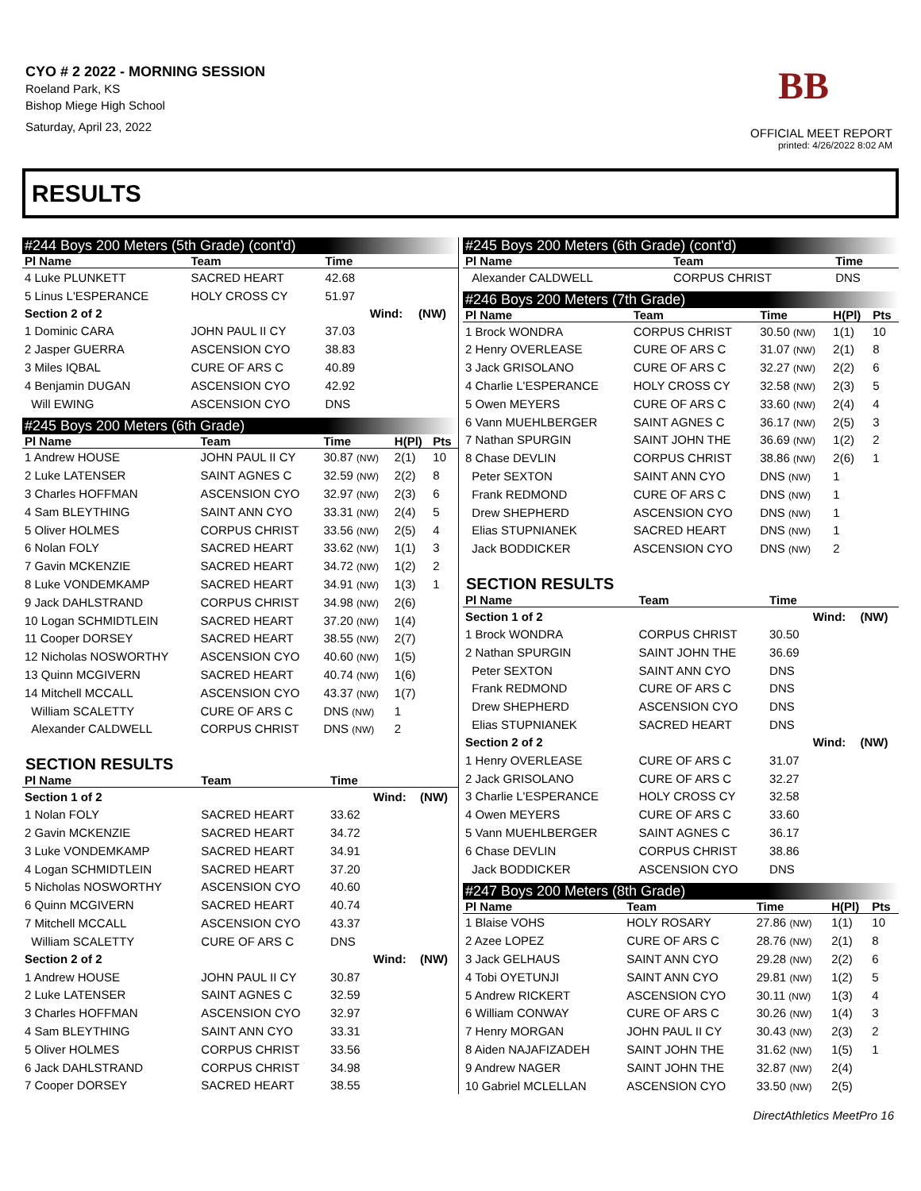CYO # 2 2022 - MORNING SESSION
Roeland Park, KS
Bishop Miege High School
Saturday, April 23, 2022
BB
OFFICIAL MEET REPORT
printed: 4/26/2022 8:02 AM
RESULTS
#244 Boys 200 Meters (5th Grade) (cont'd)
| Pl Name | Team | Time | | |
| --- | --- | --- | --- | --- |
| 4 Luke PLUNKETT | SACRED HEART | 42.68 | | |
| 5 Linus L'ESPERANCE | HOLY CROSS CY | 51.97 | | |
| Section 2 of 2 | | | Wind: | (NW) |
| 1 Dominic CARA | JOHN PAUL II CY | 37.03 | | |
| 2 Jasper GUERRA | ASCENSION CYO | 38.83 | | |
| 3 Miles IQBAL | CURE OF ARS C | 40.89 | | |
| 4 Benjamin DUGAN | ASCENSION CYO | 42.92 | | |
| Will EWING | ASCENSION CYO | DNS | | |
#245 Boys 200 Meters (6th Grade)
| Pl Name | Team | Time | H(Pl) | Pts |
| --- | --- | --- | --- | --- |
| 1 Andrew HOUSE | JOHN PAUL II CY | 30.87 (NW) | 2(1) | 10 |
| 2 Luke LATENSER | SAINT AGNES C | 32.59 (NW) | 2(2) | 8 |
| 3 Charles HOFFMAN | ASCENSION CYO | 32.97 (NW) | 2(3) | 6 |
| 4 Sam BLEYTHING | SAINT ANN CYO | 33.31 (NW) | 2(4) | 5 |
| 5 Oliver HOLMES | CORPUS CHRIST | 33.56 (NW) | 2(5) | 4 |
| 6 Nolan FOLY | SACRED HEART | 33.62 (NW) | 1(1) | 3 |
| 7 Gavin MCKENZIE | SACRED HEART | 34.72 (NW) | 1(2) | 2 |
| 8 Luke VONDEMKAMP | SACRED HEART | 34.91 (NW) | 1(3) | 1 |
| 9 Jack DAHLSTRAND | CORPUS CHRIST | 34.98 (NW) | 2(6) | |
| 10 Logan SCHMIDTLEIN | SACRED HEART | 37.20 (NW) | 1(4) | |
| 11 Cooper DORSEY | SACRED HEART | 38.55 (NW) | 2(7) | |
| 12 Nicholas NOSWORTHY | ASCENSION CYO | 40.60 (NW) | 1(5) | |
| 13 Quinn MCGIVERN | SACRED HEART | 40.74 (NW) | 1(6) | |
| 14 Mitchell MCCALL | ASCENSION CYO | 43.37 (NW) | 1(7) | |
| William SCALETTY | CURE OF ARS C | DNS (NW) | 1 | |
| Alexander CALDWELL | CORPUS CHRIST | DNS (NW) | 2 | |
SECTION RESULTS
| Pl Name | Team | Time | | |
| --- | --- | --- | --- | --- |
| Section 1 of 2 | | | Wind: | (NW) |
| 1 Nolan FOLY | SACRED HEART | 33.62 | | |
| 2 Gavin MCKENZIE | SACRED HEART | 34.72 | | |
| 3 Luke VONDEMKAMP | SACRED HEART | 34.91 | | |
| 4 Logan SCHMIDTLEIN | SACRED HEART | 37.20 | | |
| 5 Nicholas NOSWORTHY | ASCENSION CYO | 40.60 | | |
| 6 Quinn MCGIVERN | SACRED HEART | 40.74 | | |
| 7 Mitchell MCCALL | ASCENSION CYO | 43.37 | | |
| William SCALETTY | CURE OF ARS C | DNS | | |
| Section 2 of 2 | | | Wind: | (NW) |
| 1 Andrew HOUSE | JOHN PAUL II CY | 30.87 | | |
| 2 Luke LATENSER | SAINT AGNES C | 32.59 | | |
| 3 Charles HOFFMAN | ASCENSION CYO | 32.97 | | |
| 4 Sam BLEYTHING | SAINT ANN CYO | 33.31 | | |
| 5 Oliver HOLMES | CORPUS CHRIST | 33.56 | | |
| 6 Jack DAHLSTRAND | CORPUS CHRIST | 34.98 | | |
| 7 Cooper DORSEY | SACRED HEART | 38.55 | | |
#245 Boys 200 Meters (6th Grade) (cont'd)
| Pl Name | Team | Time | | |
| --- | --- | --- | --- | --- |
| Alexander CALDWELL | CORPUS CHRIST | DNS | | |
#246 Boys 200 Meters (7th Grade)
| Pl Name | Team | Time | H(Pl) | Pts |
| --- | --- | --- | --- | --- |
| 1 Brock WONDRA | CORPUS CHRIST | 30.50 (NW) | 1(1) | 10 |
| 2 Henry OVERLEASE | CURE OF ARS C | 31.07 (NW) | 2(1) | 8 |
| 3 Jack GRISOLANO | CURE OF ARS C | 32.27 (NW) | 2(2) | 6 |
| 4 Charlie L'ESPERANCE | HOLY CROSS CY | 32.58 (NW) | 2(3) | 5 |
| 5 Owen MEYERS | CURE OF ARS C | 33.60 (NW) | 2(4) | 4 |
| 6 Vann MUEHLBERGER | SAINT AGNES C | 36.17 (NW) | 2(5) | 3 |
| 7 Nathan SPURGIN | SAINT JOHN THE | 36.69 (NW) | 1(2) | 2 |
| 8 Chase DEVLIN | CORPUS CHRIST | 38.86 (NW) | 2(6) | 1 |
| Peter SEXTON | SAINT ANN CYO | DNS (NW) | 1 | |
| Frank REDMOND | CURE OF ARS C | DNS (NW) | 1 | |
| Drew SHEPHERD | ASCENSION CYO | DNS (NW) | 1 | |
| Elias STUPNIANEK | SACRED HEART | DNS (NW) | 1 | |
| Jack BODDICKER | ASCENSION CYO | DNS (NW) | 2 | |
SECTION RESULTS
| Pl Name | Team | Time | | |
| --- | --- | --- | --- | --- |
| Section 1 of 2 | | | Wind: | (NW) |
| 1 Brock WONDRA | CORPUS CHRIST | 30.50 | | |
| 2 Nathan SPURGIN | SAINT JOHN THE | 36.69 | | |
| Peter SEXTON | SAINT ANN CYO | DNS | | |
| Frank REDMOND | CURE OF ARS C | DNS | | |
| Drew SHEPHERD | ASCENSION CYO | DNS | | |
| Elias STUPNIANEK | SACRED HEART | DNS | | |
| Section 2 of 2 | | | Wind: | (NW) |
| 1 Henry OVERLEASE | CURE OF ARS C | 31.07 | | |
| 2 Jack GRISOLANO | CURE OF ARS C | 32.27 | | |
| 3 Charlie L'ESPERANCE | HOLY CROSS CY | 32.58 | | |
| 4 Owen MEYERS | CURE OF ARS C | 33.60 | | |
| 5 Vann MUEHLBERGER | SAINT AGNES C | 36.17 | | |
| 6 Chase DEVLIN | CORPUS CHRIST | 38.86 | | |
| Jack BODDICKER | ASCENSION CYO | DNS | | |
#247 Boys 200 Meters (8th Grade)
| Pl Name | Team | Time | H(Pl) | Pts |
| --- | --- | --- | --- | --- |
| 1 Blaise VOHS | HOLY ROSARY | 27.86 (NW) | 1(1) | 10 |
| 2 Azee LOPEZ | CURE OF ARS C | 28.76 (NW) | 2(1) | 8 |
| 3 Jack GELHAUS | SAINT ANN CYO | 29.28 (NW) | 2(2) | 6 |
| 4 Tobi OYETUNJI | SAINT ANN CYO | 29.81 (NW) | 1(2) | 5 |
| 5 Andrew RICKERT | ASCENSION CYO | 30.11 (NW) | 1(3) | 4 |
| 6 William CONWAY | CURE OF ARS C | 30.26 (NW) | 1(4) | 3 |
| 7 Henry MORGAN | JOHN PAUL II CY | 30.43 (NW) | 2(3) | 2 |
| 8 Aiden NAJAFIZADEH | SAINT JOHN THE | 31.62 (NW) | 1(5) | 1 |
| 9 Andrew NAGER | SAINT JOHN THE | 32.87 (NW) | 2(4) | |
| 10 Gabriel MCLELLAN | ASCENSION CYO | 33.50 (NW) | 2(5) | |
DirectAthletics MeetPro 16